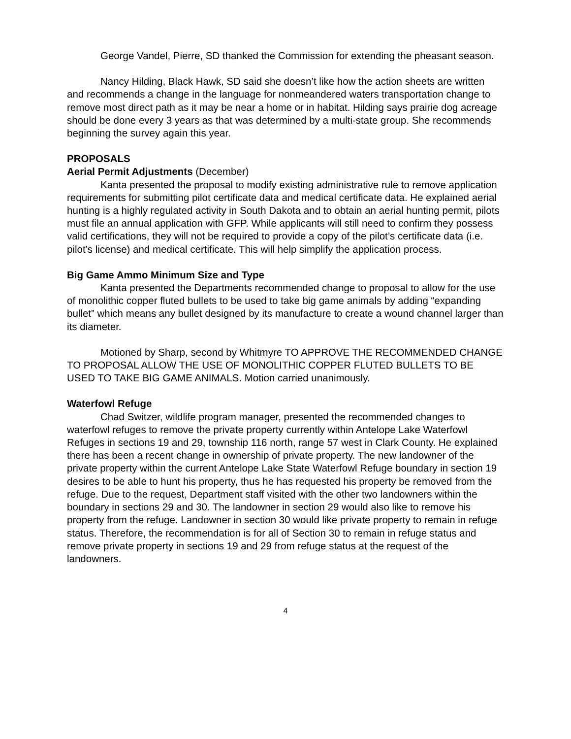George Vandel, Pierre, SD thanked the Commission for extending the pheasant season.
Nancy Hilding, Black Hawk, SD said she doesn’t like how the action sheets are written and recommends a change in the language for nonmeandered waters transportation change to remove most direct path as it may be near a home or in habitat. Hilding says prairie dog acreage should be done every 3 years as that was determined by a multi-state group. She recommends beginning the survey again this year.
PROPOSALS
Aerial Permit Adjustments (December)
Kanta presented the proposal to modify existing administrative rule to remove application requirements for submitting pilot certificate data and medical certificate data. He explained aerial hunting is a highly regulated activity in South Dakota and to obtain an aerial hunting permit, pilots must file an annual application with GFP. While applicants will still need to confirm they possess valid certifications, they will not be required to provide a copy of the pilot’s certificate data (i.e. pilot’s license) and medical certificate. This will help simplify the application process.
Big Game Ammo Minimum Size and Type
Kanta presented the Departments recommended change to proposal to allow for the use of monolithic copper fluted bullets to be used to take big game animals by adding “expanding bullet” which means any bullet designed by its manufacture to create a wound channel larger than its diameter.
Motioned by Sharp, second by Whitmyre TO APPROVE THE RECOMMENDED CHANGE TO PROPOSAL ALLOW THE USE OF MONOLITHIC COPPER FLUTED BULLETS TO BE USED TO TAKE BIG GAME ANIMALS. Motion carried unanimously.
Waterfowl Refuge
Chad Switzer, wildlife program manager, presented the recommended changes to waterfowl refuges to remove the private property currently within Antelope Lake Waterfowl Refuges in sections 19 and 29, township 116 north, range 57 west in Clark County. He explained there has been a recent change in ownership of private property. The new landowner of the private property within the current Antelope Lake State Waterfowl Refuge boundary in section 19 desires to be able to hunt his property, thus he has requested his property be removed from the refuge. Due to the request, Department staff visited with the other two landowners within the boundary in sections 29 and 30. The landowner in section 29 would also like to remove his property from the refuge. Landowner in section 30 would like private property to remain in refuge status. Therefore, the recommendation is for all of Section 30 to remain in refuge status and remove private property in sections 19 and 29 from refuge status at the request of the landowners.
4